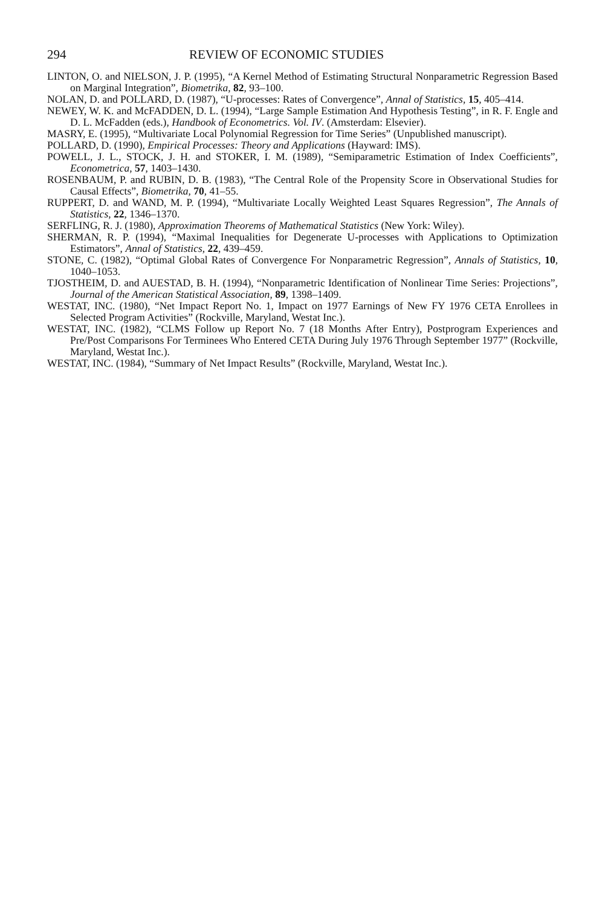294 REVIEW OF ECONOMIC STUDIES
LINTON, O. and NIELSON, J. P. (1995), “A Kernel Method of Estimating Structural Nonparametric Regression Based on Marginal Integration”, Biometrika, 82, 93–100.
NOLAN, D. and POLLARD, D. (1987), “U-processes: Rates of Convergence”, Annal of Statistics, 15, 405–414.
NEWEY, W. K. and McFADDEN, D. L. (1994), “Large Sample Estimation And Hypothesis Testing”, in R. F. Engle and D. L. McFadden (eds.), Handbook of Econometrics. Vol. IV. (Amsterdam: Elsevier).
MASRY, E. (1995), “Multivariate Local Polynomial Regression for Time Series” (Unpublished manuscript).
POLLARD, D. (1990), Empirical Processes: Theory and Applications (Hayward: IMS).
POWELL, J. L., STOCK, J. H. and STOKER, I. M. (1989), “Semiparametric Estimation of Index Coefficients”, Econometrica, 57, 1403–1430.
ROSENBAUM, P. and RUBIN, D. B. (1983), “The Central Role of the Propensity Score in Observational Studies for Causal Effects”, Biometrika, 70, 41–55.
RUPPERT, D. and WAND, M. P. (1994), “Multivariate Locally Weighted Least Squares Regression”, The Annals of Statistics, 22, 1346–1370.
SERFLING, R. J. (1980), Approximation Theorems of Mathematical Statistics (New York: Wiley).
SHERMAN, R. P. (1994), “Maximal Inequalities for Degenerate U-processes with Applications to Optimization Estimators”, Annal of Statistics, 22, 439–459.
STONE, C. (1982), “Optimal Global Rates of Convergence For Nonparametric Regression”, Annals of Statistics, 10, 1040–1053.
TJOSTHEIM, D. and AUESTAD, B. H. (1994), “Nonparametric Identification of Nonlinear Time Series: Projections”, Journal of the American Statistical Association, 89, 1398–1409.
WESTAT, INC. (1980), “Net Impact Report No. 1, Impact on 1977 Earnings of New FY 1976 CETA Enrollees in Selected Program Activities” (Rockville, Maryland, Westat Inc.).
WESTAT, INC. (1982), “CLMS Follow up Report No. 7 (18 Months After Entry), Postprogram Experiences and Pre/Post Comparisons For Terminees Who Entered CETA During July 1976 Through September 1977” (Rockville, Maryland, Westat Inc.).
WESTAT, INC. (1984), “Summary of Net Impact Results” (Rockville, Maryland, Westat Inc.).